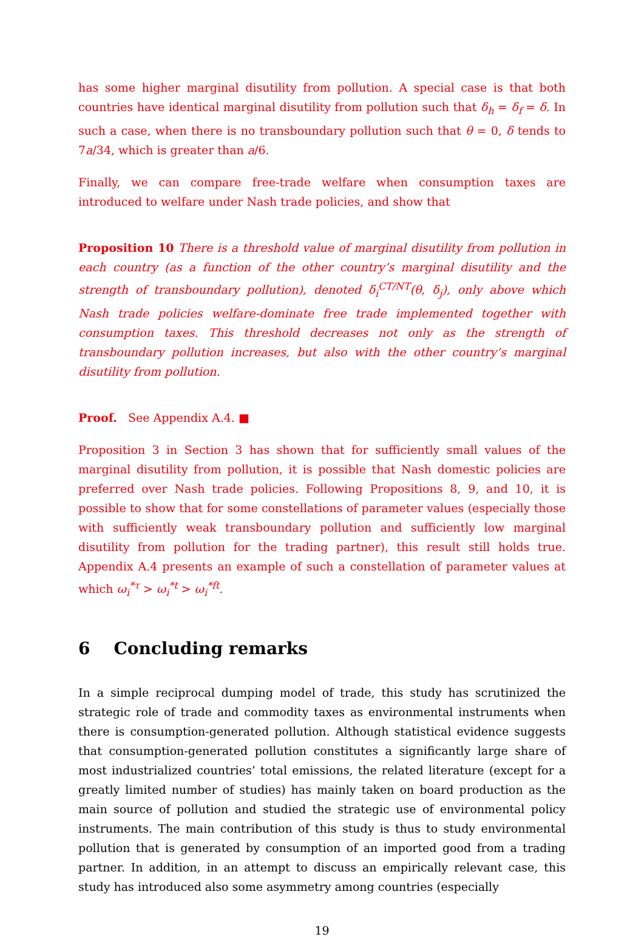has some higher marginal disutility from pollution. A special case is that both countries have identical marginal disutility from pollution such that δ<sub>h</sub> = δ<sub>f</sub> = δ. In such a case, when there is no transboundary pollution such that θ = 0, δ tends to 7a/34, which is greater than a/6.
Finally, we can compare free-trade welfare when consumption taxes are introduced to welfare under Nash trade policies, and show that
Proposition 10 There is a threshold value of marginal disutility from pollution in each country (as a function of the other country’s marginal disutility and the strength of transboundary pollution), denoted δ<sub>i</sub><sup>CT/NT</sup>(θ, δ<sub>j</sub>), only above which Nash trade policies welfare-dominate free trade implemented together with consumption taxes. This threshold decreases not only as the strength of transboundary pollution increases, but also with the other country’s marginal disutility from pollution.
Proof. See Appendix A.4. ■
Proposition 3 in Section 3 has shown that for sufficiently small values of the marginal disutility from pollution, it is possible that Nash domestic policies are preferred over Nash trade policies. Following Propositions 8, 9, and 10, it is possible to show that for some constellations of parameter values (especially those with sufficiently weak transboundary pollution and sufficiently low marginal disutility from pollution for the trading partner), this result still holds true. Appendix A.4 presents an example of such a constellation of parameter values at which ω<sub>i</sub><sup>*τ</sup> > ω<sub>i</sub><sup>*t</sup> > ω<sub>i</sub><sup>*ft</sup>.
6 Concluding remarks
In a simple reciprocal dumping model of trade, this study has scrutinized the strategic role of trade and commodity taxes as environmental instruments when there is consumption-generated pollution. Although statistical evidence suggests that consumption-generated pollution constitutes a significantly large share of most industrialized countries’ total emissions, the related literature (except for a greatly limited number of studies) has mainly taken on board production as the main source of pollution and studied the strategic use of environmental policy instruments. The main contribution of this study is thus to study environmental pollution that is generated by consumption of an imported good from a trading partner. In addition, in an attempt to discuss an empirically relevant case, this study has introduced also some asymmetry among countries (especially
19